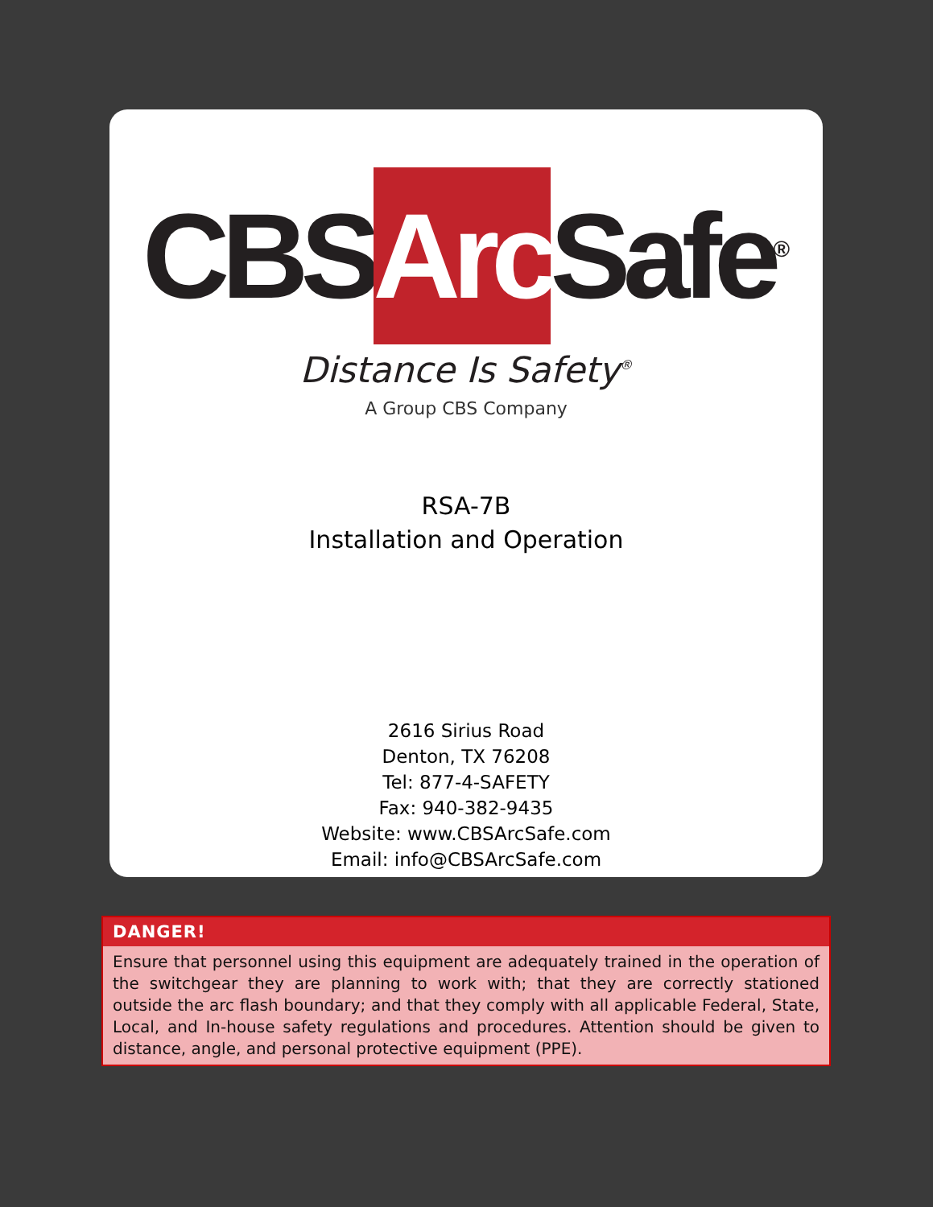CBS Arc Safe<sup>®</sup>
Distance Is Safety<sup>®</sup>
A Group CBS Company
RSA-7B
Installation and Operation
2616 Sirius Road
Denton, TX 76208
Tel: 877-4-SAFETY
Fax: 940-382-9435
Website: www.CBSArcSafe.com
Email: info@CBSArcSafe.com
DANGER!
Ensure that personnel using this equipment are adequately trained in the operation of the switchgear they are planning to work with; that they are correctly stationed outside the arc flash boundary; and that they comply with all applicable Federal, State, Local, and In-house safety regulations and procedures. Attention should be given to distance, angle, and personal protective equipment (PPE).